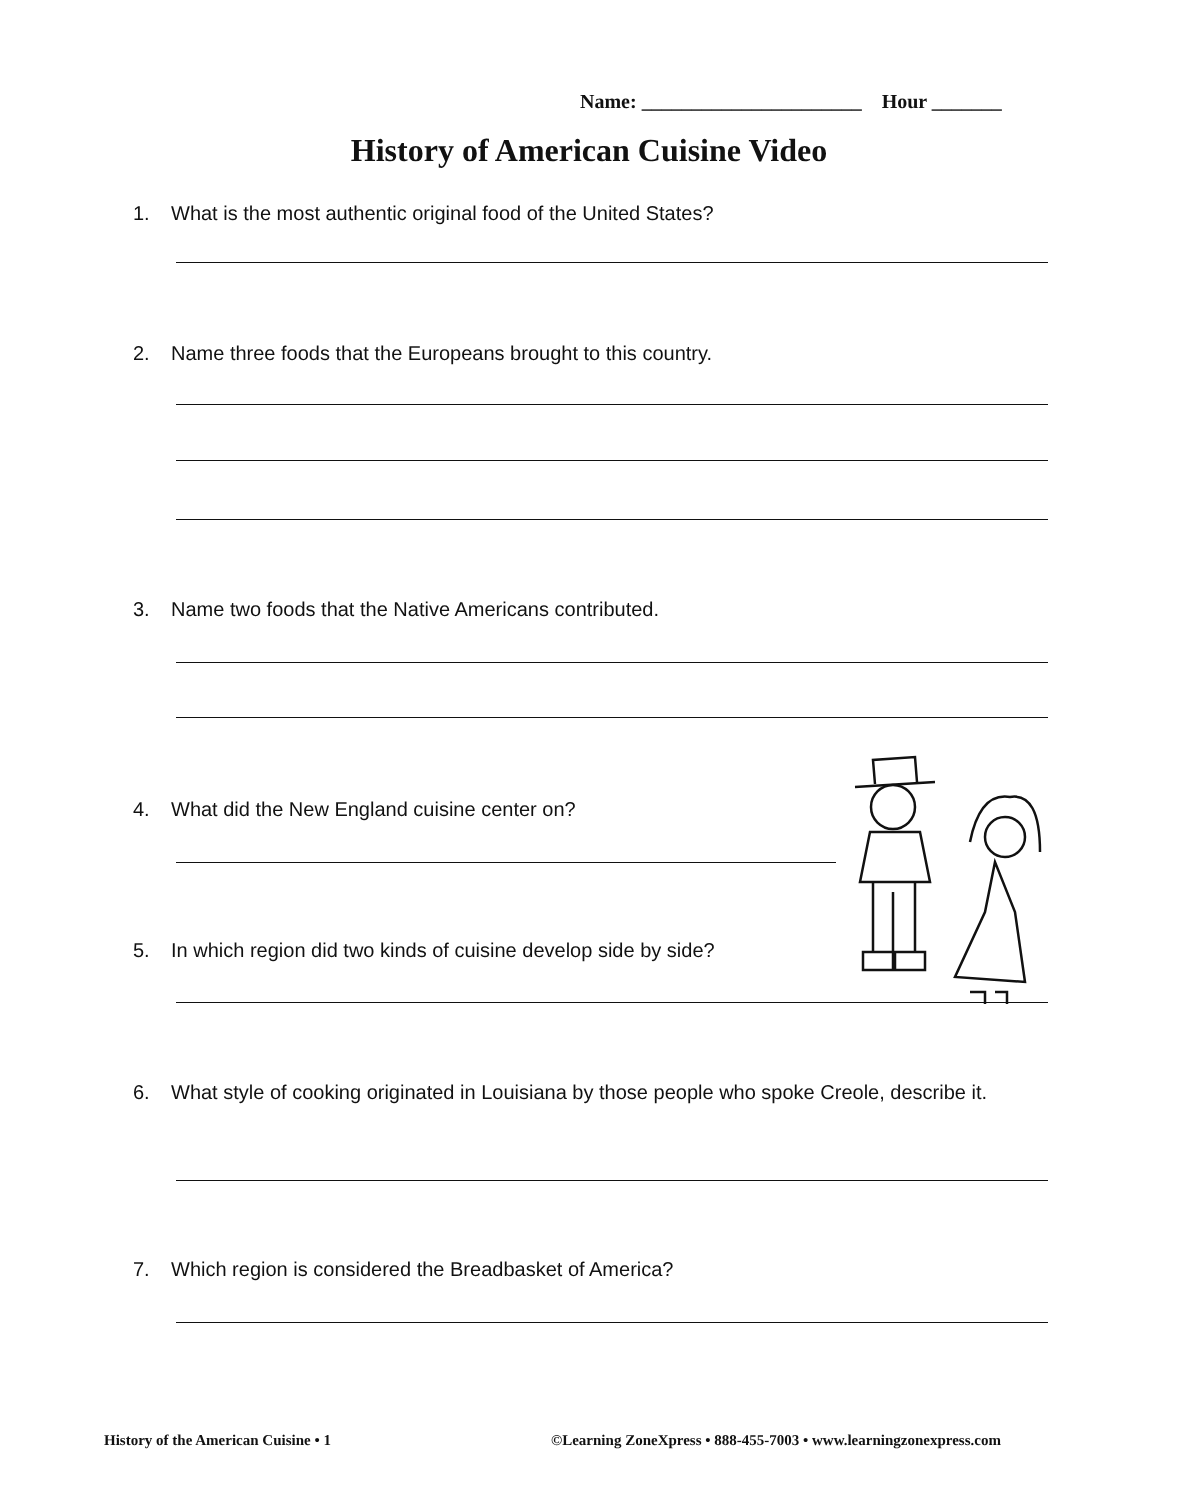Name: ______________________ Hour _______
History of American Cuisine Video
1. What is the most authentic original food of the United States?
2. Name three foods that the Europeans brought to this country.
3. Name two foods that the Native Americans contributed.
4. What did the New England cuisine center on?
5. In which region did two kinds of cuisine develop side by side?
6. What style of cooking originated in Louisiana by those people who spoke Creole, describe it.
7. Which region is considered the Breadbasket of America?
History of the American Cuisine • 1
©Learning ZoneXpress • 888-455-7003 • www.learningzonexpress.com